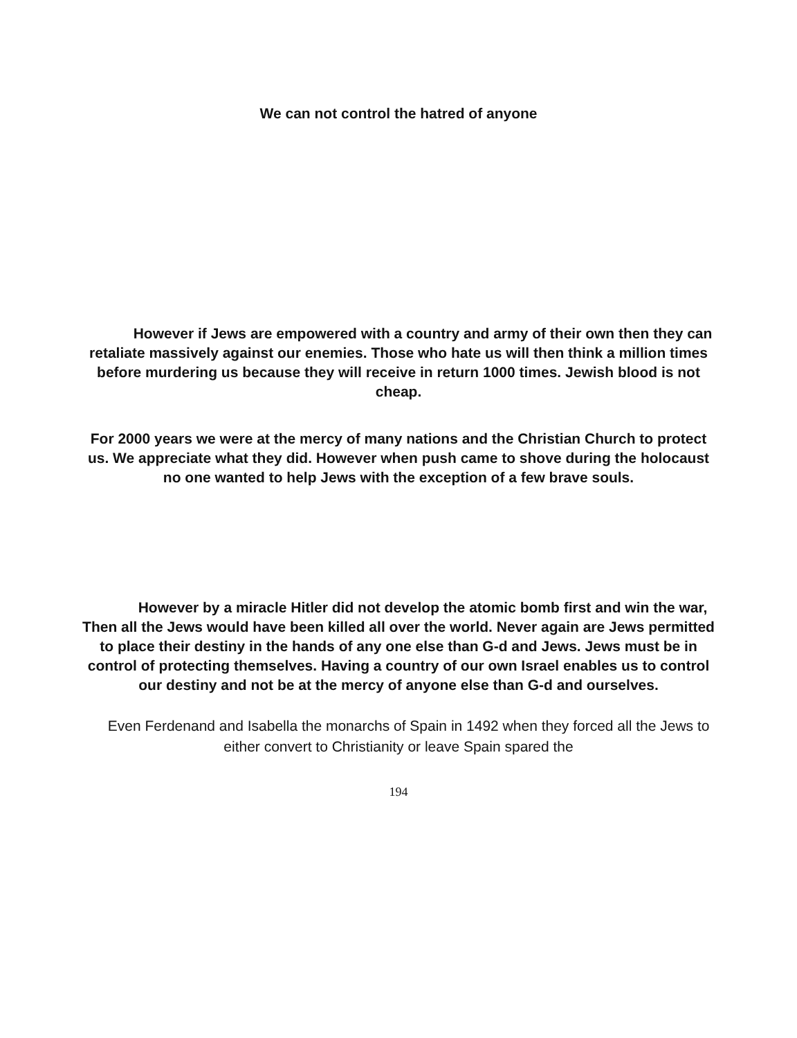We can not control the hatred of anyone
However if Jews are empowered with a country and army of their own then they can retaliate massively against our enemies. Those who hate us will then think a million times before murdering us because they will receive in return 1000 times. Jewish blood is not cheap.
For 2000 years we were at the mercy of many nations and the Christian Church to protect us. We appreciate what they did. However when push came to shove during the holocaust no one wanted to help Jews with the exception of a few brave souls.
However by a miracle Hitler did not develop the atomic bomb first and win the war, Then all the Jews would have been killed all over the world. Never again are Jews permitted to place their destiny in the hands of any one else than G-d and Jews. Jews must be in control of protecting themselves. Having a country of our own Israel enables us to control our destiny and not be at the mercy of anyone else than G-d and ourselves.
Even Ferdenand and Isabella the monarchs of Spain in 1492 when they forced all the Jews to either convert to Christianity or leave Spain spared the
194